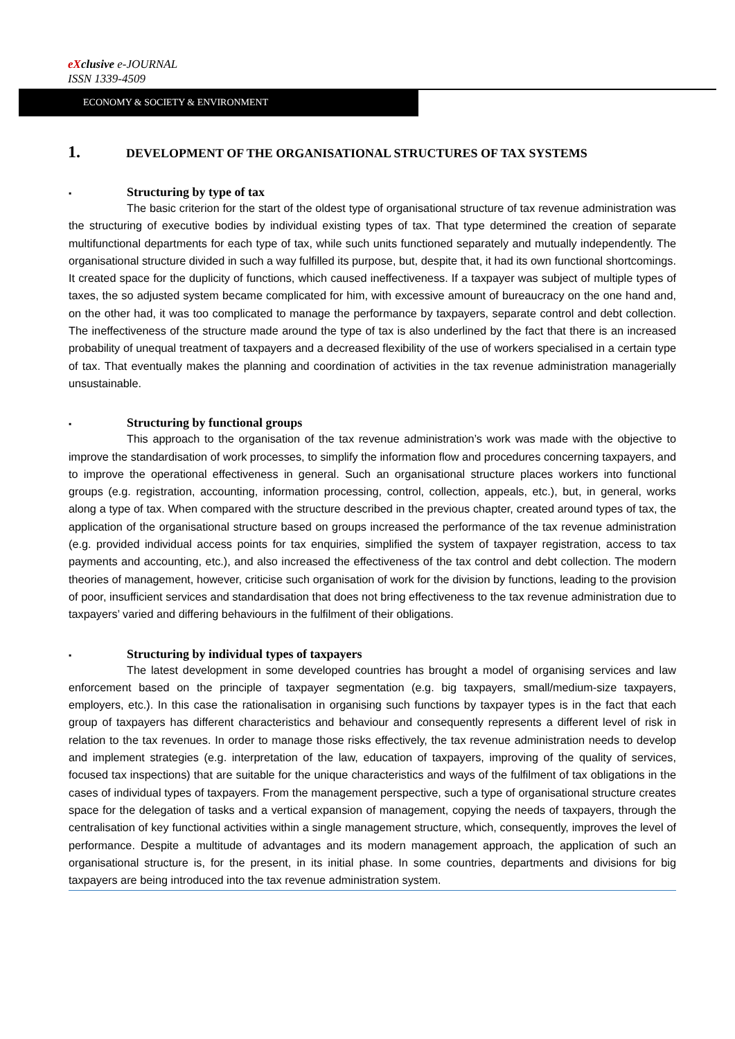eXclusive e-JOURNAL
ISSN 1339-4509
ECONOMY & SOCIETY & ENVIRONMENT
1. DEVELOPMENT OF THE ORGANISATIONAL STRUCTURES OF TAX SYSTEMS
▪ Structuring by type of tax
The basic criterion for the start of the oldest type of organisational structure of tax revenue administration was the structuring of executive bodies by individual existing types of tax. That type determined the creation of separate multifunctional departments for each type of tax, while such units functioned separately and mutually independently. The organisational structure divided in such a way fulfilled its purpose, but, despite that, it had its own functional shortcomings. It created space for the duplicity of functions, which caused ineffectiveness. If a taxpayer was subject of multiple types of taxes, the so adjusted system became complicated for him, with excessive amount of bureaucracy on the one hand and, on the other had, it was too complicated to manage the performance by taxpayers, separate control and debt collection. The ineffectiveness of the structure made around the type of tax is also underlined by the fact that there is an increased probability of unequal treatment of taxpayers and a decreased flexibility of the use of workers specialised in a certain type of tax. That eventually makes the planning and coordination of activities in the tax revenue administration managerially unsustainable.
▪ Structuring by functional groups
This approach to the organisation of the tax revenue administration’s work was made with the objective to improve the standardisation of work processes, to simplify the information flow and procedures concerning taxpayers, and to improve the operational effectiveness in general. Such an organisational structure places workers into functional groups (e.g. registration, accounting, information processing, control, collection, appeals, etc.), but, in general, works along a type of tax. When compared with the structure described in the previous chapter, created around types of tax, the application of the organisational structure based on groups increased the performance of the tax revenue administration (e.g. provided individual access points for tax enquiries, simplified the system of taxpayer registration, access to tax payments and accounting, etc.), and also increased the effectiveness of the tax control and debt collection. The modern theories of management, however, criticise such organisation of work for the division by functions, leading to the provision of poor, insufficient services and standardisation that does not bring effectiveness to the tax revenue administration due to taxpayers’ varied and differing behaviours in the fulfilment of their obligations.
▪ Structuring by individual types of taxpayers
The latest development in some developed countries has brought a model of organising services and law enforcement based on the principle of taxpayer segmentation (e.g. big taxpayers, small/medium-size taxpayers, employers, etc.). In this case the rationalisation in organising such functions by taxpayer types is in the fact that each group of taxpayers has different characteristics and behaviour and consequently represents a different level of risk in relation to the tax revenues. In order to manage those risks effectively, the tax revenue administration needs to develop and implement strategies (e.g. interpretation of the law, education of taxpayers, improving of the quality of services, focused tax inspections) that are suitable for the unique characteristics and ways of the fulfilment of tax obligations in the cases of individual types of taxpayers. From the management perspective, such a type of organisational structure creates space for the delegation of tasks and a vertical expansion of management, copying the needs of taxpayers, through the centralisation of key functional activities within a single management structure, which, consequently, improves the level of performance. Despite a multitude of advantages and its modern management approach, the application of such an organisational structure is, for the present, in its initial phase. In some countries, departments and divisions for big taxpayers are being introduced into the tax revenue administration system.